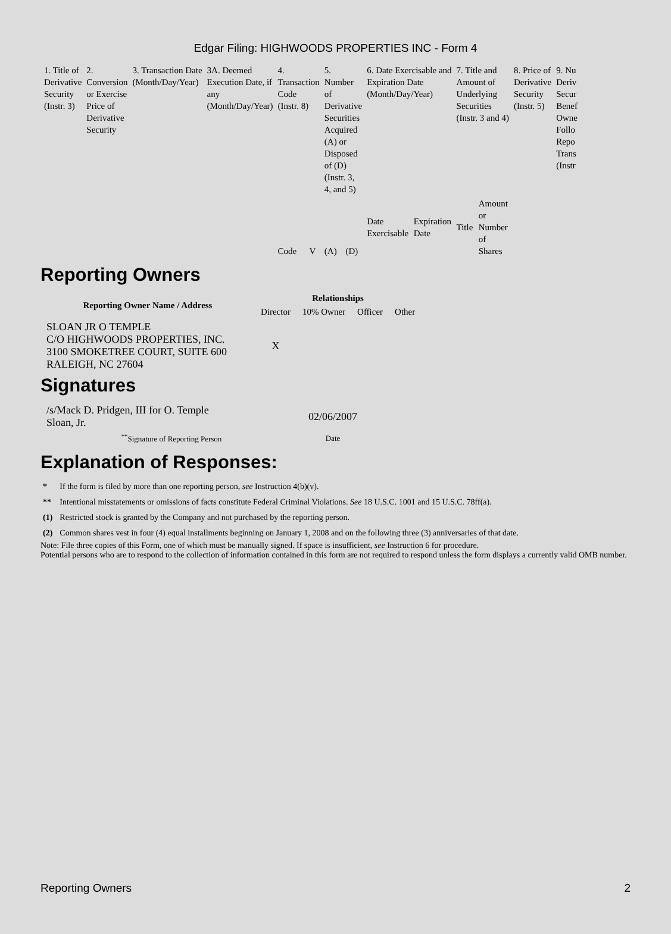Edgar Filing: HIGHWOODS PROPERTIES INC - Form 4
| 1. Title of Derivative Security (Instr. 3) | 2. Conversion or Exercise Price of Derivative Security | 3. Transaction Date (Month/Day/Year) | 3A. Deemed Execution Date, if any (Month/Day/Year) | 4. Transaction Code (Instr. 8) | | 5. Number of Derivative Securities Acquired (A) or Disposed of (D) (Instr. 3, 4, and 5) | | 6. Date Exercisable and Expiration Date (Month/Day/Year) | | 7. Title and Amount of Underlying Securities (Instr. 3 and 4) | | 8. Price of Derivative Security (Instr. 5) | 9. Nu Deriv Secur Benef Owne Follo Repo Trans (Instr |
| | | | | Code | V | (A) | (D) | Date Exercisable | Expiration Date | Title | Amount or Number of Shares | | |
Reporting Owners
| Reporting Owner Name / Address | Relationships | | | |
| --- | --- | --- | --- | --- |
| | Director | 10% Owner | Officer | Other |
| SLOAN JR O TEMPLE C/O HIGHWOODS PROPERTIES, INC. 3100 SMOKETREE COURT, SUITE 600 RALEIGH, NC 27604 | X | | | |
Signatures
| /s/Mack D. Pridgen, III for O. Temple Sloan, Jr. | 02/06/2007 |
| <sup>**</sup> Signature of Reporting Person | Date |
Explanation of Responses:
| * | If the form is filed by more than one reporting person, see Instruction 4(b)(v). |
| ** | Intentional misstatements or omissions of facts constitute Federal Criminal Violations. See 18 U.S.C. 1001 and 15 U.S.C. 78ff(a). |
| (1) | Restricted stock is granted by the Company and not purchased by the reporting person. |
| (2) | Common shares vest in four (4) equal installments beginning on January 1, 2008 and on the following three (3) anniversaries of that date. |
Note: File three copies of this Form, one of which must be manually signed. If space is insufficient, see Instruction 6 for procedure.
Potential persons who are to respond to the collection of information contained in this form are not required to respond unless the form displays a currently valid OMB number.
Reporting Owners 2